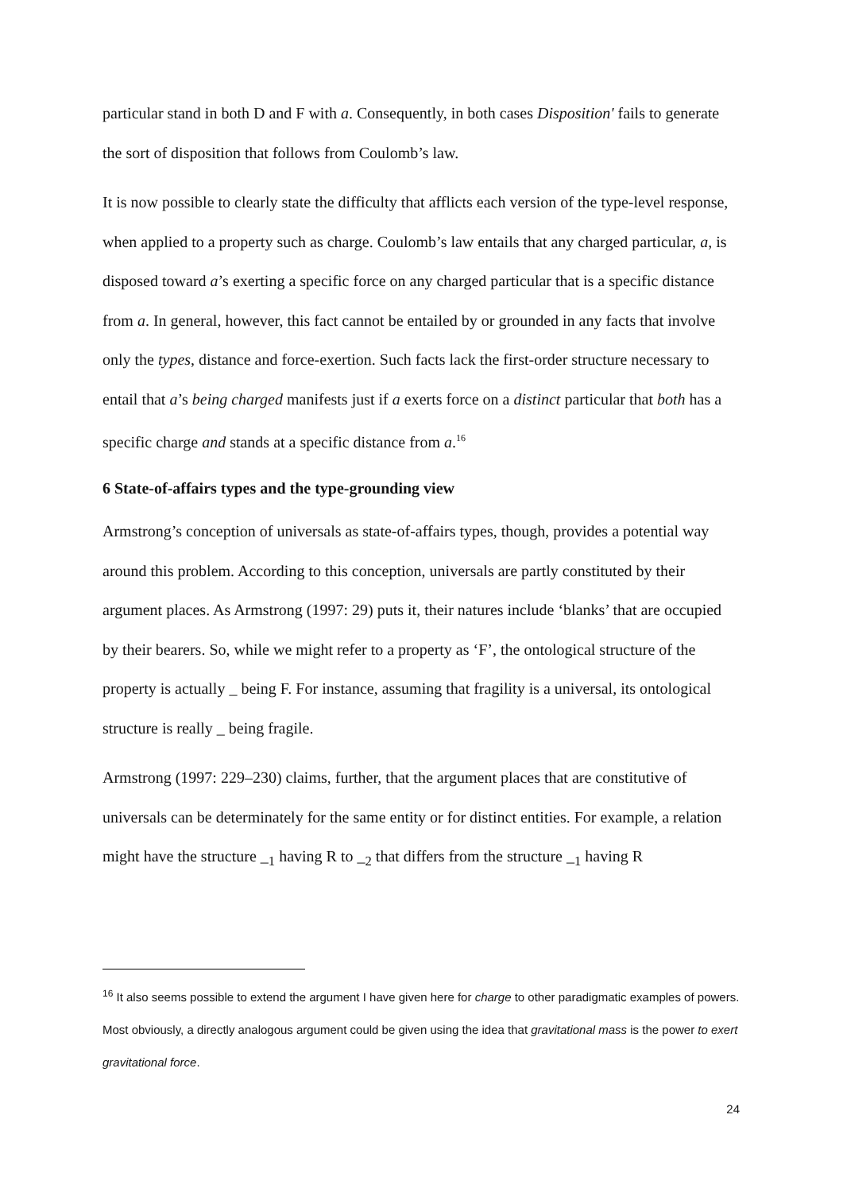particular stand in both D and F with a. Consequently, in both cases Disposition' fails to generate the sort of disposition that follows from Coulomb’s law.
It is now possible to clearly state the difficulty that afflicts each version of the type-level response, when applied to a property such as charge. Coulomb’s law entails that any charged particular, a, is disposed toward a’s exerting a specific force on any charged particular that is a specific distance from a. In general, however, this fact cannot be entailed by or grounded in any facts that involve only the types, distance and force-exertion. Such facts lack the first-order structure necessary to entail that a’s being charged manifests just if a exerts force on a distinct particular that both has a specific charge and stands at a specific distance from a.<sup>16</sup>
6 State-of-affairs types and the type-grounding view
Armstrong’s conception of universals as state-of-affairs types, though, provides a potential way around this problem. According to this conception, universals are partly constituted by their argument places. As Armstrong (1997: 29) puts it, their natures include ‘blanks’ that are occupied by their bearers. So, while we might refer to a property as ‘F’, the ontological structure of the property is actually _ being F. For instance, assuming that fragility is a universal, its ontological structure is really _ being fragile.
Armstrong (1997: 229–230) claims, further, that the argument places that are constitutive of universals can be determinately for the same entity or for distinct entities. For example, a relation might have the structure _<sub>1</sub> having R to _<sub>2</sub> that differs from the structure _<sub>1</sub> having R
<sup>16</sup> It also seems possible to extend the argument I have given here for charge to other paradigmatic examples of powers. Most obviously, a directly analogous argument could be given using the idea that gravitational mass is the power to exert gravitational force.
24